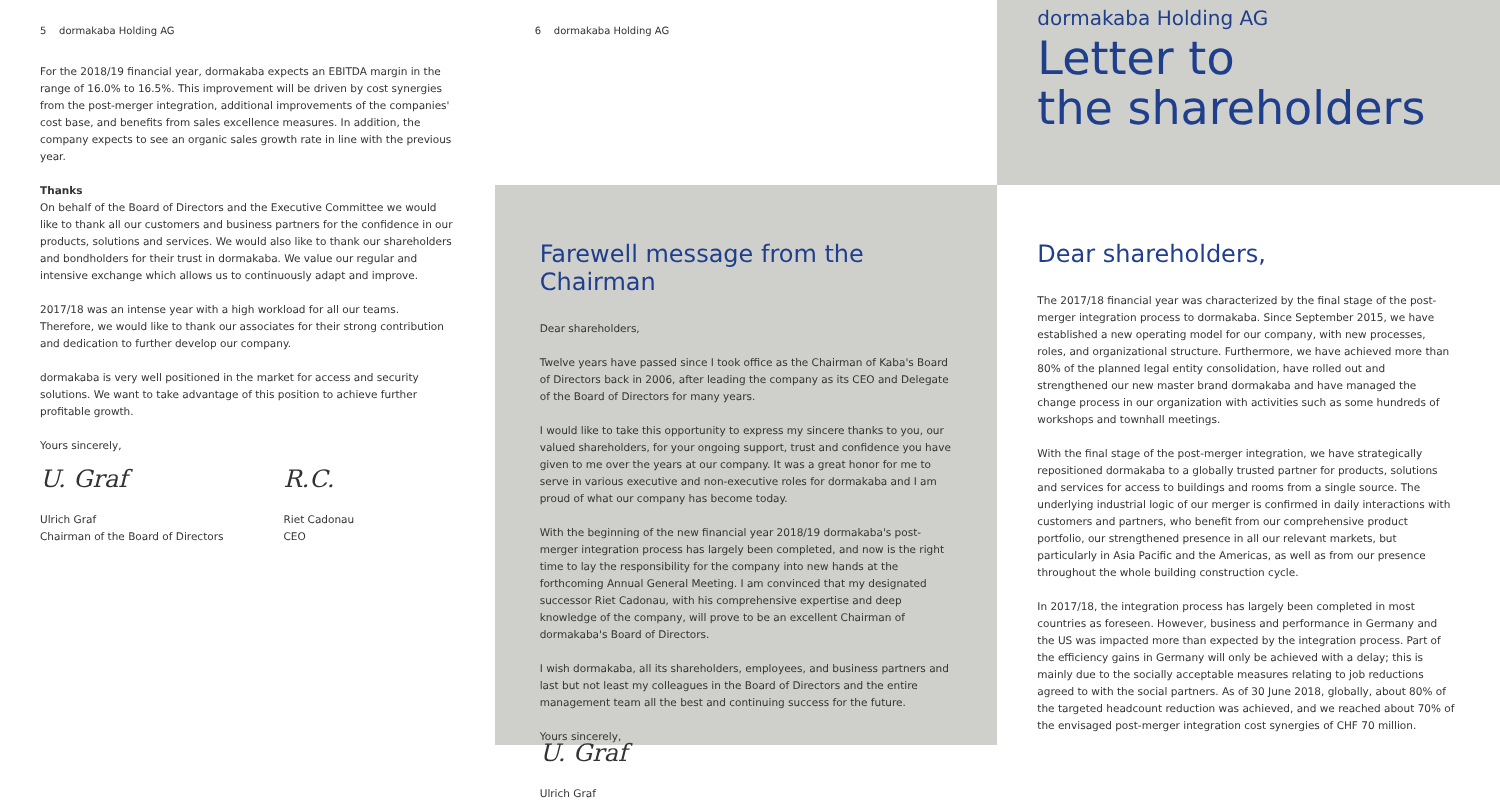5 dormakaba Holding AG
For the 2018/19 financial year, dormakaba expects an EBITDA margin in the range of 16.0% to 16.5%. This improvement will be driven by cost synergies from the post-merger integration, additional improvements of the companies' cost base, and benefits from sales excellence measures. In addition, the company expects to see an organic sales growth rate in line with the previous year.
Thanks
On behalf of the Board of Directors and the Executive Committee we would like to thank all our customers and business partners for the confidence in our products, solutions and services. We would also like to thank our shareholders and bondholders for their trust in dormakaba. We value our regular and intensive exchange which allows us to continuously adapt and improve.
2017/18 was an intense year with a high workload for all our teams. Therefore, we would like to thank our associates for their strong contribution and dedication to further develop our company.
dormakaba is very well positioned in the market for access and security solutions. We want to take advantage of this position to achieve further profitable growth.
Yours sincerely,
U. Graf
Ulrich Graf
Chairman of the Board of Directors
R.C.
Riet Cadonau
CEO
6 dormakaba Holding AG
Farewell message from the Chairman
Dear shareholders,
Twelve years have passed since I took office as the Chairman of Kaba's Board of Directors back in 2006, after leading the company as its CEO and Delegate of the Board of Directors for many years.
I would like to take this opportunity to express my sincere thanks to you, our valued shareholders, for your ongoing support, trust and confidence you have given to me over the years at our company. It was a great honor for me to serve in various executive and non-executive roles for dormakaba and I am proud of what our company has become today.
With the beginning of the new financial year 2018/19 dormakaba's post-merger integration process has largely been completed, and now is the right time to lay the responsibility for the company into new hands at the forthcoming Annual General Meeting. I am convinced that my designated successor Riet Cadonau, with his comprehensive expertise and deep knowledge of the company, will prove to be an excellent Chairman of dormakaba's Board of Directors.
I wish dormakaba, all its shareholders, employees, and business partners and last but not least my colleagues in the Board of Directors and the entire management team all the best and continuing success for the future.
Yours sincerely,
U. Graf
Ulrich Graf
dormakaba Holding AG
Letter to
the shareholders
Dear shareholders,
The 2017/18 financial year was characterized by the final stage of the post-merger integration process to dormakaba. Since September 2015, we have established a new operating model for our company, with new processes, roles, and organizational structure. Furthermore, we have achieved more than 80% of the planned legal entity consolidation, have rolled out and strengthened our new master brand dormakaba and have managed the change process in our organization with activities such as some hundreds of workshops and townhall meetings.
With the final stage of the post-merger integration, we have strategically repositioned dormakaba to a globally trusted partner for products, solutions and services for access to buildings and rooms from a single source. The underlying industrial logic of our merger is confirmed in daily interactions with customers and partners, who benefit from our comprehensive product portfolio, our strengthened presence in all our relevant markets, but particularly in Asia Pacific and the Americas, as well as from our presence throughout the whole building construction cycle.
In 2017/18, the integration process has largely been completed in most countries as foreseen. However, business and performance in Germany and the US was impacted more than expected by the integration process. Part of the efficiency gains in Germany will only be achieved with a delay; this is mainly due to the socially acceptable measures relating to job reductions agreed to with the social partners. As of 30 June 2018, globally, about 80% of the targeted headcount reduction was achieved, and we reached about 70% of the envisaged post-merger integration cost synergies of CHF 70 million.